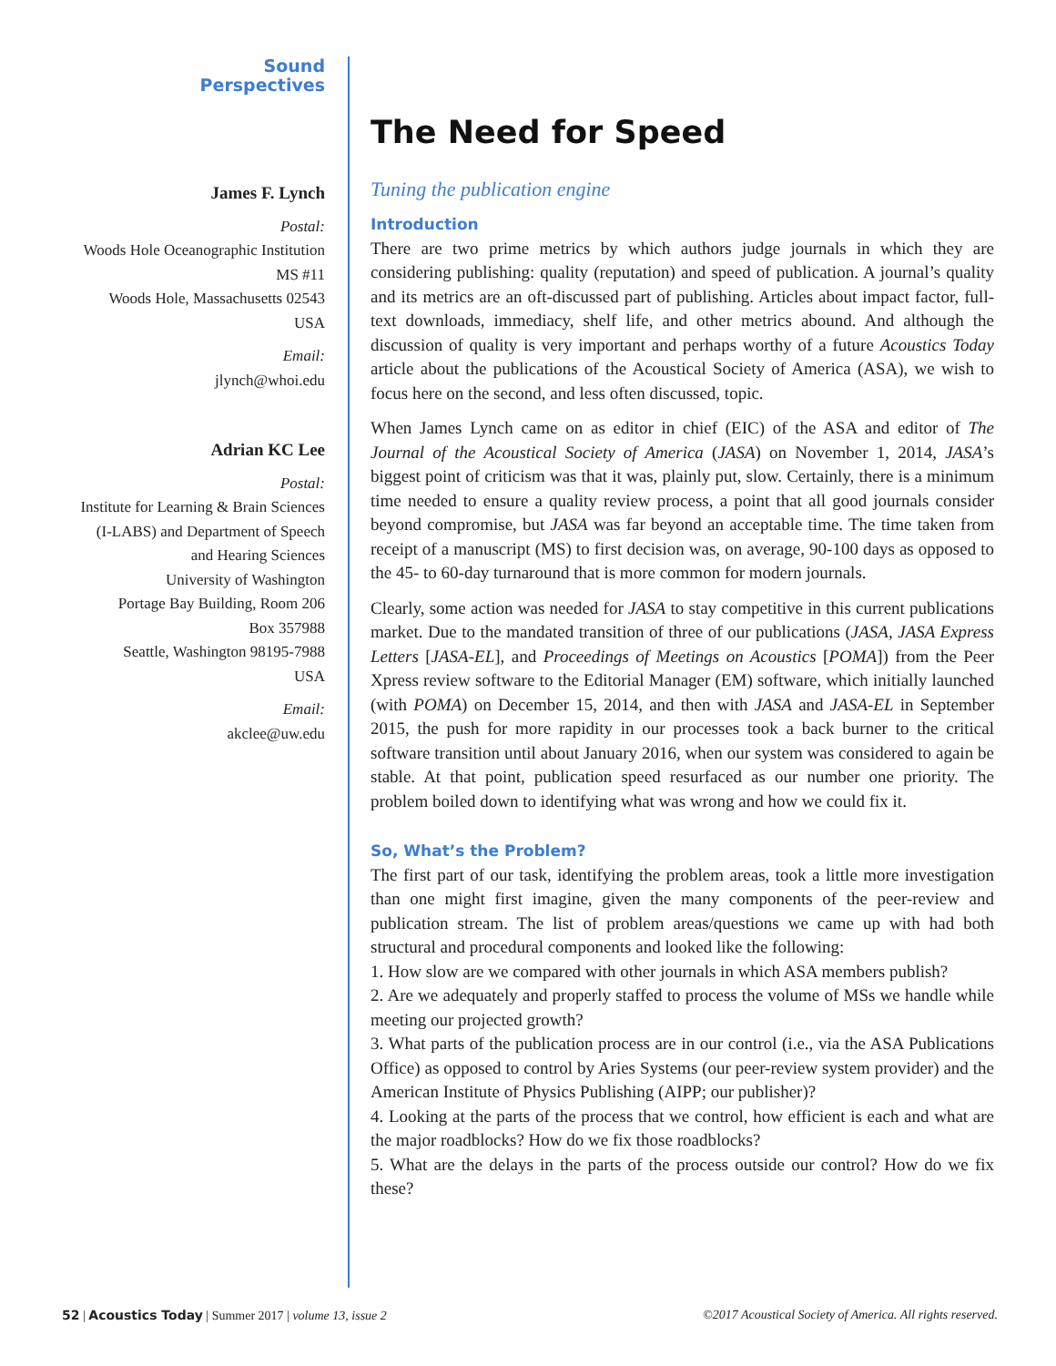Sound
Perspectives
James F. Lynch
Postal:
Woods Hole Oceanographic Institution
MS #11
Woods Hole, Massachusetts 02543
USA
Email:
jlynch@whoi.edu
Adrian KC Lee
Postal:
Institute for Learning & Brain Sciences
(I-LABS) and Department of Speech
and Hearing Sciences
University of Washington
Portage Bay Building, Room 206
Box 357988
Seattle, Washington 98195-7988
USA
Email:
akclee@uw.edu
The Need for Speed
Tuning the publication engine
Introduction
There are two prime metrics by which authors judge journals in which they are considering publishing: quality (reputation) and speed of publication. A journal’s quality and its metrics are an oft-discussed part of publishing. Articles about impact factor, full-text downloads, immediacy, shelf life, and other metrics abound. And although the discussion of quality is very important and perhaps worthy of a future Acoustics Today article about the publications of the Acoustical Society of America (ASA), we wish to focus here on the second, and less often discussed, topic.
When James Lynch came on as editor in chief (EIC) of the ASA and editor of The Journal of the Acoustical Society of America (JASA) on November 1, 2014, JASA’s biggest point of criticism was that it was, plainly put, slow. Certainly, there is a minimum time needed to ensure a quality review process, a point that all good journals consider beyond compromise, but JASA was far beyond an acceptable time. The time taken from receipt of a manuscript (MS) to first decision was, on average, 90-100 days as opposed to the 45- to 60-day turnaround that is more common for modern journals.
Clearly, some action was needed for JASA to stay competitive in this current publications market. Due to the mandated transition of three of our publications (JASA, JASA Express Letters [JASA-EL], and Proceedings of Meetings on Acoustics [POMA]) from the Peer Xpress review software to the Editorial Manager (EM) software, which initially launched (with POMA) on December 15, 2014, and then with JASA and JASA-EL in September 2015, the push for more rapidity in our processes took a back burner to the critical software transition until about January 2016, when our system was considered to again be stable. At that point, publication speed resurfaced as our number one priority. The problem boiled down to identifying what was wrong and how we could fix it.
So, What’s the Problem?
The first part of our task, identifying the problem areas, took a little more investigation than one might first imagine, given the many components of the peer-review and publication stream. The list of problem areas/questions we came up with had both structural and procedural components and looked like the following:
1. How slow are we compared with other journals in which ASA members publish?
2. Are we adequately and properly staffed to process the volume of MSs we handle while meeting our projected growth?
3. What parts of the publication process are in our control (i.e., via the ASA Publications Office) as opposed to control by Aries Systems (our peer-review system provider) and the American Institute of Physics Publishing (AIPP; our publisher)?
4. Looking at the parts of the process that we control, how efficient is each and what are the major roadblocks? How do we fix those roadblocks?
5. What are the delays in the parts of the process outside our control? How do we fix these?
52 | Acoustics Today | Summer 2017 | volume 13, issue 2
©2017 Acoustical Society of America. All rights reserved.